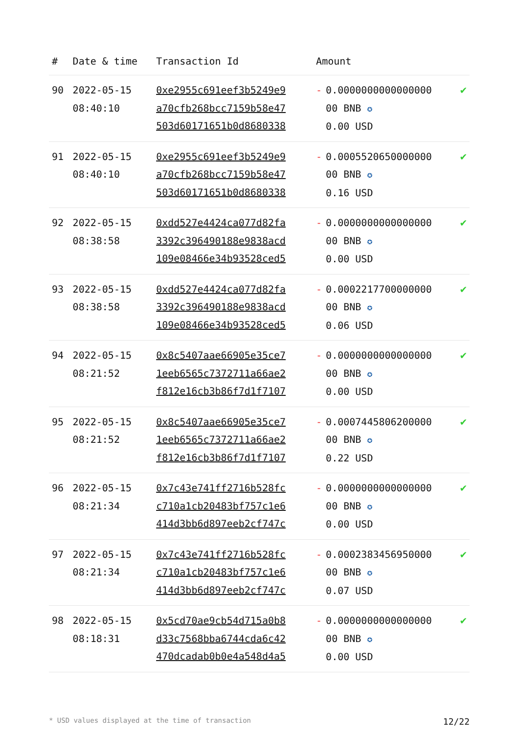| # | Date & time | Transaction Id | Amount | | |
| --- | --- | --- | --- | --- | --- |
| 90 | 2022-05-15 08:40:10 | 0xe2955c691eef3b5249e9 a70cfb268bcc7159b58e47 503d60171651b0d8680338 | - | 0.0000000000000000 00 BNB ✪ 0.00 USD | ✔ |
| 91 | 2022-05-15 08:40:10 | 0xe2955c691eef3b5249e9 a70cfb268bcc7159b58e47 503d60171651b0d8680338 | - | 0.0005520650000000 00 BNB ✪ 0.16 USD | ✔ |
| 92 | 2022-05-15 08:38:58 | 0xdd527e4424ca077d82fa 3392c396490188e9838acd 109e08466e34b93528ced5 | - | 0.0000000000000000 00 BNB ✪ 0.00 USD | ✔ |
| 93 | 2022-05-15 08:38:58 | 0xdd527e4424ca077d82fa 3392c396490188e9838acd 109e08466e34b93528ced5 | - | 0.0002217700000000 00 BNB ✪ 0.06 USD | ✔ |
| 94 | 2022-05-15 08:21:52 | 0x8c5407aae66905e35ce7 1eeb6565c7372711a66ae2 f812e16cb3b86f7d1f7107 | - | 0.0000000000000000 00 BNB ✪ 0.00 USD | ✔ |
| 95 | 2022-05-15 08:21:52 | 0x8c5407aae66905e35ce7 1eeb6565c7372711a66ae2 f812e16cb3b86f7d1f7107 | - | 0.0007445806200000 00 BNB ✪ 0.22 USD | ✔ |
| 96 | 2022-05-15 08:21:34 | 0x7c43e741ff2716b528fc c710a1cb20483bf757c1e6 414d3bb6d897eeb2cf747c | - | 0.0000000000000000 00 BNB ✪ 0.00 USD | ✔ |
| 97 | 2022-05-15 08:21:34 | 0x7c43e741ff2716b528fc c710a1cb20483bf757c1e6 414d3bb6d897eeb2cf747c | - | 0.0002383456950000 00 BNB ✪ 0.07 USD | ✔ |
| 98 | 2022-05-15 08:18:31 | 0x5cd70ae9cb54d715a0b8 d33c7568bba6744cda6c42 470dcadab0b0e4a548d4a5 | - | 0.0000000000000000 00 BNB ✪ 0.00 USD | ✔ |
* USD values displayed at the time of transaction 12/22